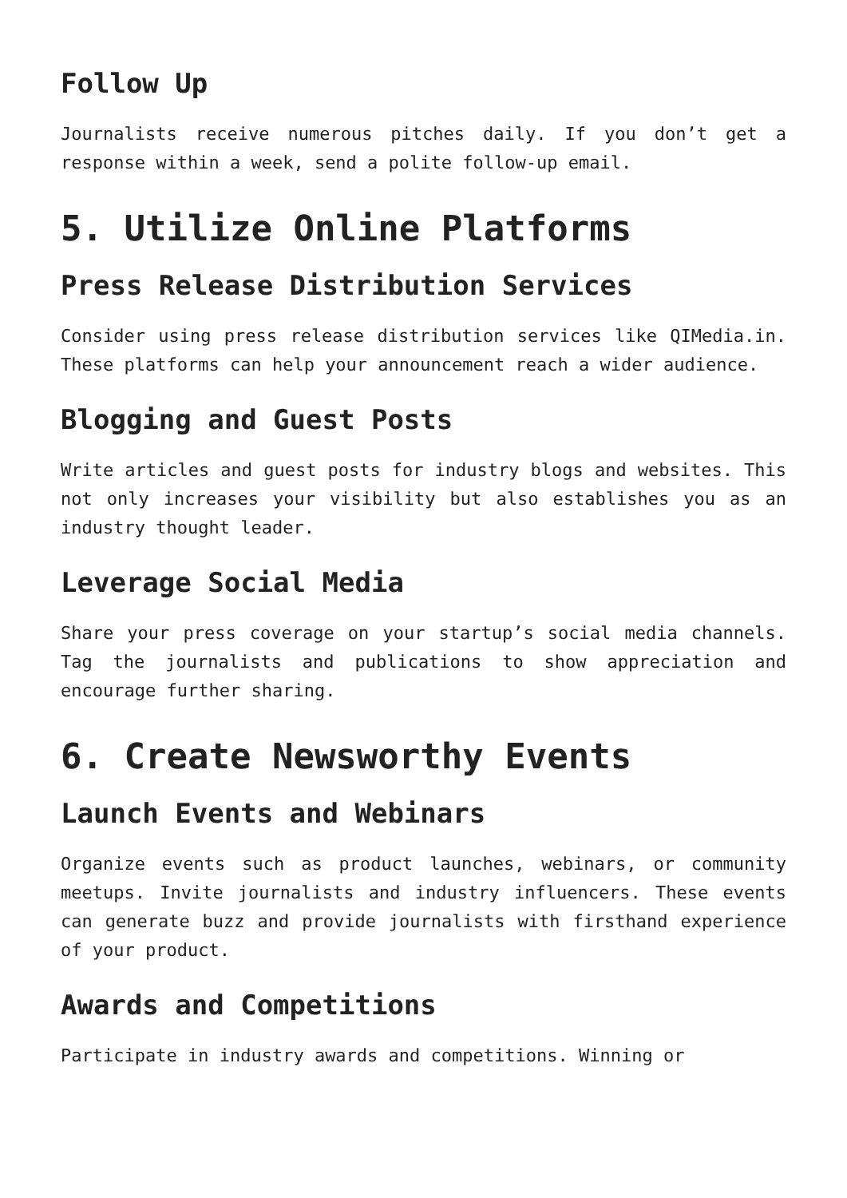Follow Up
Journalists receive numerous pitches daily. If you don’t get a response within a week, send a polite follow-up email.
5. Utilize Online Platforms
Press Release Distribution Services
Consider using press release distribution services like QIMedia.in. These platforms can help your announcement reach a wider audience.
Blogging and Guest Posts
Write articles and guest posts for industry blogs and websites. This not only increases your visibility but also establishes you as an industry thought leader.
Leverage Social Media
Share your press coverage on your startup’s social media channels. Tag the journalists and publications to show appreciation and encourage further sharing.
6. Create Newsworthy Events
Launch Events and Webinars
Organize events such as product launches, webinars, or community meetups. Invite journalists and industry influencers. These events can generate buzz and provide journalists with firsthand experience of your product.
Awards and Competitions
Participate in industry awards and competitions. Winning or